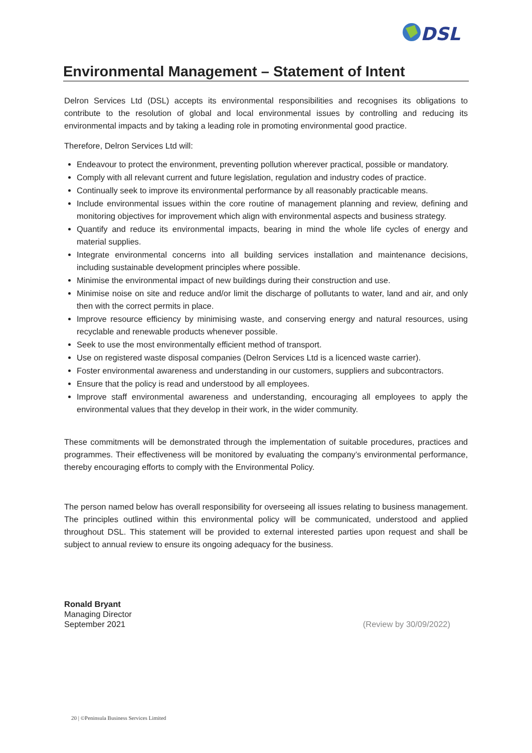DSL
Environmental Management – Statement of Intent
Delron Services Ltd (DSL) accepts its environmental responsibilities and recognises its obligations to contribute to the resolution of global and local environmental issues by controlling and reducing its environmental impacts and by taking a leading role in promoting environmental good practice.
Therefore, Delron Services Ltd will:
Endeavour to protect the environment, preventing pollution wherever practical, possible or mandatory.
Comply with all relevant current and future legislation, regulation and industry codes of practice.
Continually seek to improve its environmental performance by all reasonably practicable means.
Include environmental issues within the core routine of management planning and review, defining and monitoring objectives for improvement which align with environmental aspects and business strategy.
Quantify and reduce its environmental impacts, bearing in mind the whole life cycles of energy and material supplies.
Integrate environmental concerns into all building services installation and maintenance decisions, including sustainable development principles where possible.
Minimise the environmental impact of new buildings during their construction and use.
Minimise noise on site and reduce and/or limit the discharge of pollutants to water, land and air, and only then with the correct permits in place.
Improve resource efficiency by minimising waste, and conserving energy and natural resources, using recyclable and renewable products whenever possible.
Seek to use the most environmentally efficient method of transport.
Use on registered waste disposal companies (Delron Services Ltd is a licenced waste carrier).
Foster environmental awareness and understanding in our customers, suppliers and subcontractors.
Ensure that the policy is read and understood by all employees.
Improve staff environmental awareness and understanding, encouraging all employees to apply the environmental values that they develop in their work, in the wider community.
These commitments will be demonstrated through the implementation of suitable procedures, practices and programmes. Their effectiveness will be monitored by evaluating the company’s environmental performance, thereby encouraging efforts to comply with the Environmental Policy.
The person named below has overall responsibility for overseeing all issues relating to business management. The principles outlined within this environmental policy will be communicated, understood and applied throughout DSL. This statement will be provided to external interested parties upon request and shall be subject to annual review to ensure its ongoing adequacy for the business.
Ronald Bryant
Managing Director
September 2021 (Review by 30/09/2022)
20 | ©Peninsula Business Services Limited